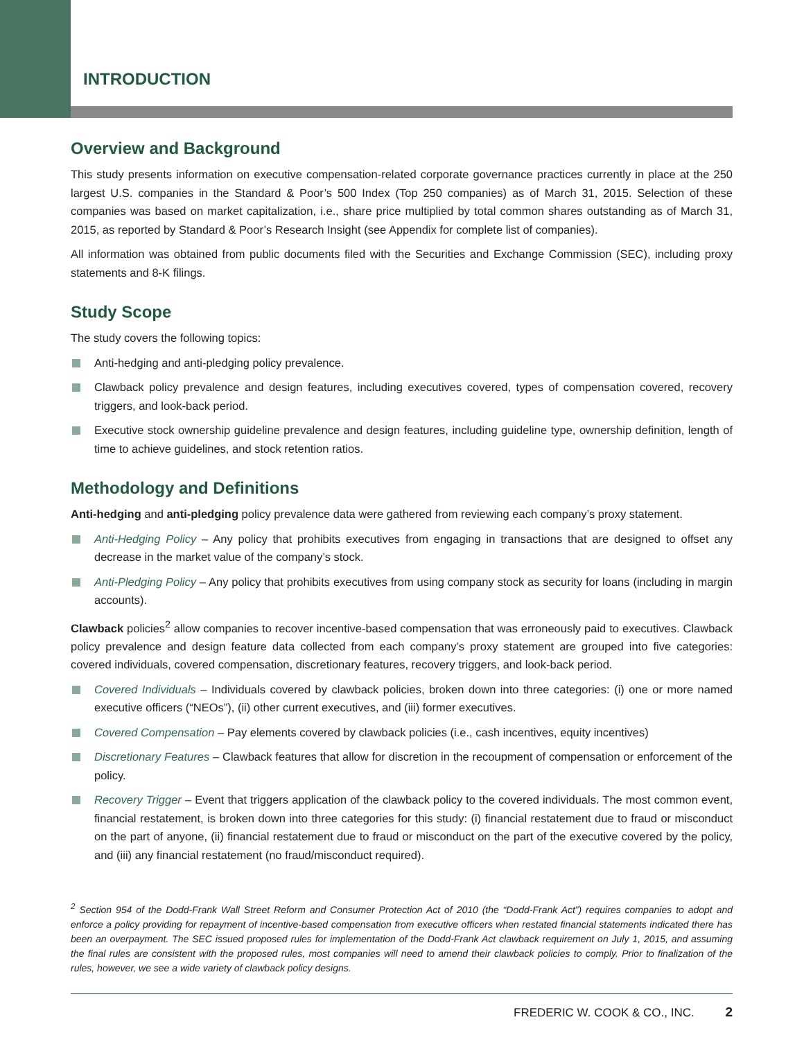INTRODUCTION
Overview and Background
This study presents information on executive compensation-related corporate governance practices currently in place at the 250 largest U.S. companies in the Standard & Poor’s 500 Index (Top 250 companies) as of March 31, 2015. Selection of these companies was based on market capitalization, i.e., share price multiplied by total common shares outstanding as of March 31, 2015, as reported by Standard & Poor’s Research Insight (see Appendix for complete list of companies).
All information was obtained from public documents filed with the Securities and Exchange Commission (SEC), including proxy statements and 8-K filings.
Study Scope
The study covers the following topics:
Anti-hedging and anti-pledging policy prevalence.
Clawback policy prevalence and design features, including executives covered, types of compensation covered, recovery triggers, and look-back period.
Executive stock ownership guideline prevalence and design features, including guideline type, ownership definition, length of time to achieve guidelines, and stock retention ratios.
Methodology and Definitions
Anti-hedging and anti-pledging policy prevalence data were gathered from reviewing each company’s proxy statement.
Anti-Hedging Policy – Any policy that prohibits executives from engaging in transactions that are designed to offset any decrease in the market value of the company’s stock.
Anti-Pledging Policy – Any policy that prohibits executives from using company stock as security for loans (including in margin accounts).
Clawback policies<sup>2</sup> allow companies to recover incentive-based compensation that was erroneously paid to executives. Clawback policy prevalence and design feature data collected from each company’s proxy statement are grouped into five categories: covered individuals, covered compensation, discretionary features, recovery triggers, and look-back period.
Covered Individuals – Individuals covered by clawback policies, broken down into three categories: (i) one or more named executive officers (“NEOs”), (ii) other current executives, and (iii) former executives.
Covered Compensation – Pay elements covered by clawback policies (i.e., cash incentives, equity incentives)
Discretionary Features – Clawback features that allow for discretion in the recoupment of compensation or enforcement of the policy.
Recovery Trigger – Event that triggers application of the clawback policy to the covered individuals. The most common event, financial restatement, is broken down into three categories for this study: (i) financial restatement due to fraud or misconduct on the part of anyone, (ii) financial restatement due to fraud or misconduct on the part of the executive covered by the policy, and (iii) any financial restatement (no fraud/misconduct required).
<sup>2</sup> Section 954 of the Dodd-Frank Wall Street Reform and Consumer Protection Act of 2010 (the “Dodd-Frank Act”) requires companies to adopt and enforce a policy providing for repayment of incentive-based compensation from executive officers when restated financial statements indicated there has been an overpayment. The SEC issued proposed rules for implementation of the Dodd-Frank Act clawback requirement on July 1, 2015, and assuming the final rules are consistent with the proposed rules, most companies will need to amend their clawback policies to comply. Prior to finalization of the rules, however, we see a wide variety of clawback policy designs.
FREDERIC W. COOK & CO., INC. 2